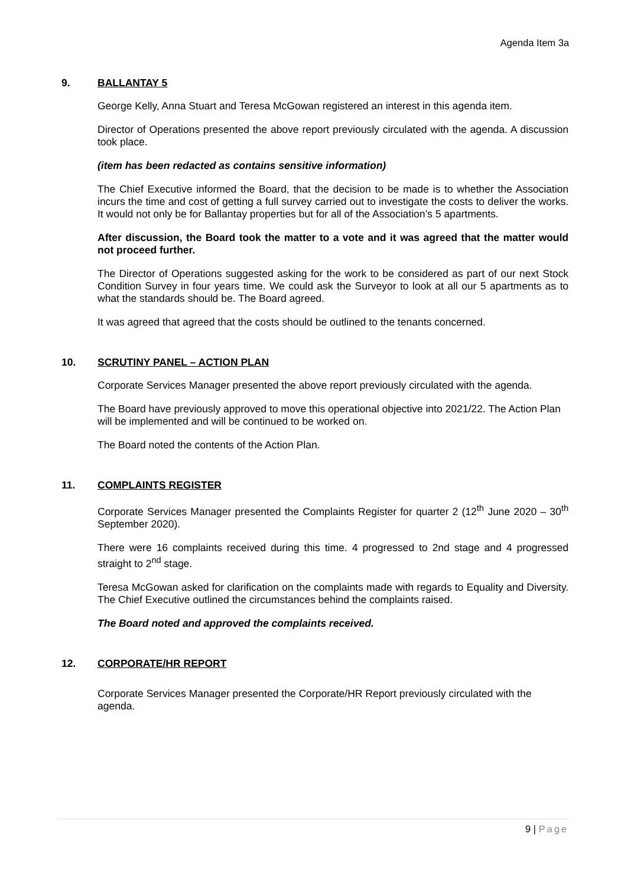Agenda Item 3a
9. BALLANTAY 5
George Kelly, Anna Stuart and Teresa McGowan registered an interest in this agenda item.
Director of Operations presented the above report previously circulated with the agenda. A discussion took place.
(item has been redacted as contains sensitive information)
The Chief Executive informed the Board, that the decision to be made is to whether the Association incurs the time and cost of getting a full survey carried out to investigate the costs to deliver the works. It would not only be for Ballantay properties but for all of the Association’s 5 apartments.
After discussion, the Board took the matter to a vote and it was agreed that the matter would not proceed further.
The Director of Operations suggested asking for the work to be considered as part of our next Stock Condition Survey in four years time. We could ask the Surveyor to look at all our 5 apartments as to what the standards should be. The Board agreed.
It was agreed that agreed that the costs should be outlined to the tenants concerned.
10. SCRUTINY PANEL – ACTION PLAN
Corporate Services Manager presented the above report previously circulated with the agenda.
The Board have previously approved to move this operational objective into 2021/22. The Action Plan will be implemented and will be continued to be worked on.
The Board noted the contents of the Action Plan.
11. COMPLAINTS REGISTER
Corporate Services Manager presented the Complaints Register for quarter 2 (12<sup>th</sup> June 2020 – 30<sup>th</sup> September 2020).
There were 16 complaints received during this time. 4 progressed to 2nd stage and 4 progressed straight to 2<sup>nd</sup> stage.
Teresa McGowan asked for clarification on the complaints made with regards to Equality and Diversity. The Chief Executive outlined the circumstances behind the complaints raised.
The Board noted and approved the complaints received.
12. CORPORATE/HR REPORT
Corporate Services Manager presented the Corporate/HR Report previously circulated with the agenda.
9 | Page